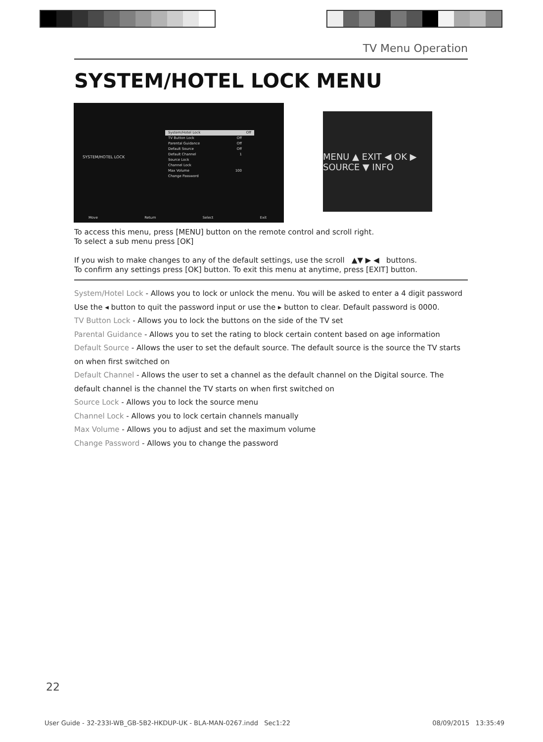TV Menu Operation
SYSTEM/HOTEL LOCK MENU
SYSTEM/HOTEL LOCK
System/Hotel Lock Off
TV Button Lock Off
Parental Guidance Off
Default Source Off
Default Channel 1
Source Lock
Channel Lock
Max Volume 100
Change Password
Move Return Select Exit
MENU ▲ EXIT ◀ OK ▶ SOURCE ▼ INFO
To access this menu, press [MENU] button on the remote control and scroll right.
To select a sub menu press [OK]
If you wish to make changes to any of the default settings, use the scroll ▲▼ ▶ ◀ buttons.
To confirm any settings press [OK] button. To exit this menu at anytime, press [EXIT] button.
System/Hotel Lock - Allows you to lock or unlock the menu. You will be asked to enter a 4 digit password
Use the ◂ button to quit the password input or use the ▸ button to clear. Default password is 0000.
TV Button Lock - Allows you to lock the buttons on the side of the TV set
Parental Guidance - Allows you to set the rating to block certain content based on age information
Default Source - Allows the user to set the default source. The default source is the source the TV starts on when first switched on
Default Channel - Allows the user to set a channel as the default channel on the Digital source. The default channel is the channel the TV starts on when first switched on
Source Lock - Allows you to lock the source menu
Channel Lock - Allows you to lock certain channels manually
Max Volume - Allows you to adjust and set the maximum volume
Change Password - Allows you to change the password
22
User Guide - 32-233I-WB_GB-5B2-HKDUP-UK - BLA-MAN-0267.indd Sec1:22 08/09/2015 13:35:49